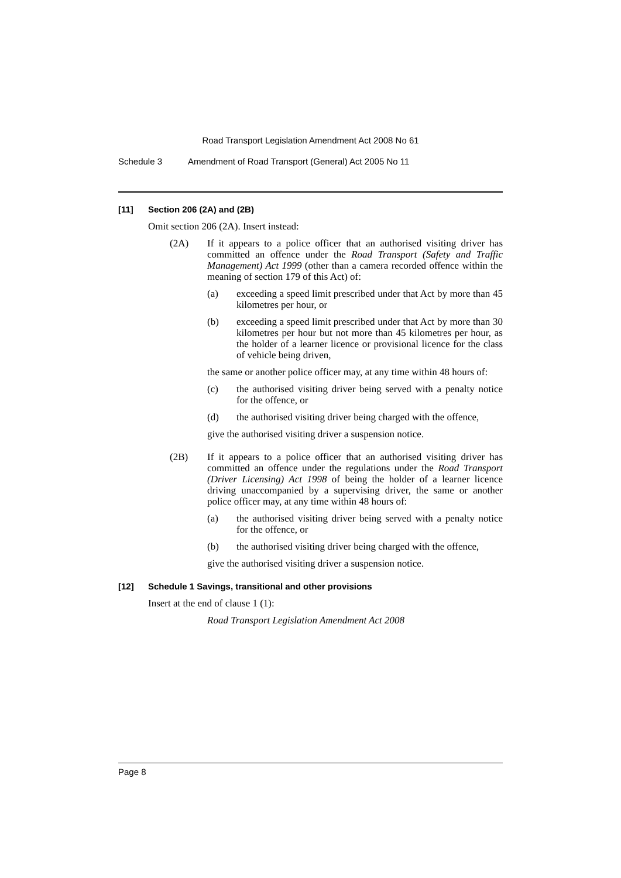Road Transport Legislation Amendment Act 2008 No 61
Schedule 3 Amendment of Road Transport (General) Act 2005 No 11
[11] Section 206 (2A) and (2B)
Omit section 206 (2A). Insert instead:
(2A) If it appears to a police officer that an authorised visiting driver has committed an offence under the Road Transport (Safety and Traffic Management) Act 1999 (other than a camera recorded offence within the meaning of section 179 of this Act) of:
(a) exceeding a speed limit prescribed under that Act by more than 45 kilometres per hour, or
(b) exceeding a speed limit prescribed under that Act by more than 30 kilometres per hour but not more than 45 kilometres per hour, as the holder of a learner licence or provisional licence for the class of vehicle being driven,
the same or another police officer may, at any time within 48 hours of:
(c) the authorised visiting driver being served with a penalty notice for the offence, or
(d) the authorised visiting driver being charged with the offence,
give the authorised visiting driver a suspension notice.
(2B) If it appears to a police officer that an authorised visiting driver has committed an offence under the regulations under the Road Transport (Driver Licensing) Act 1998 of being the holder of a learner licence driving unaccompanied by a supervising driver, the same or another police officer may, at any time within 48 hours of:
(a) the authorised visiting driver being served with a penalty notice for the offence, or
(b) the authorised visiting driver being charged with the offence,
give the authorised visiting driver a suspension notice.
[12] Schedule 1 Savings, transitional and other provisions
Insert at the end of clause 1 (1):
Road Transport Legislation Amendment Act 2008
Page 8